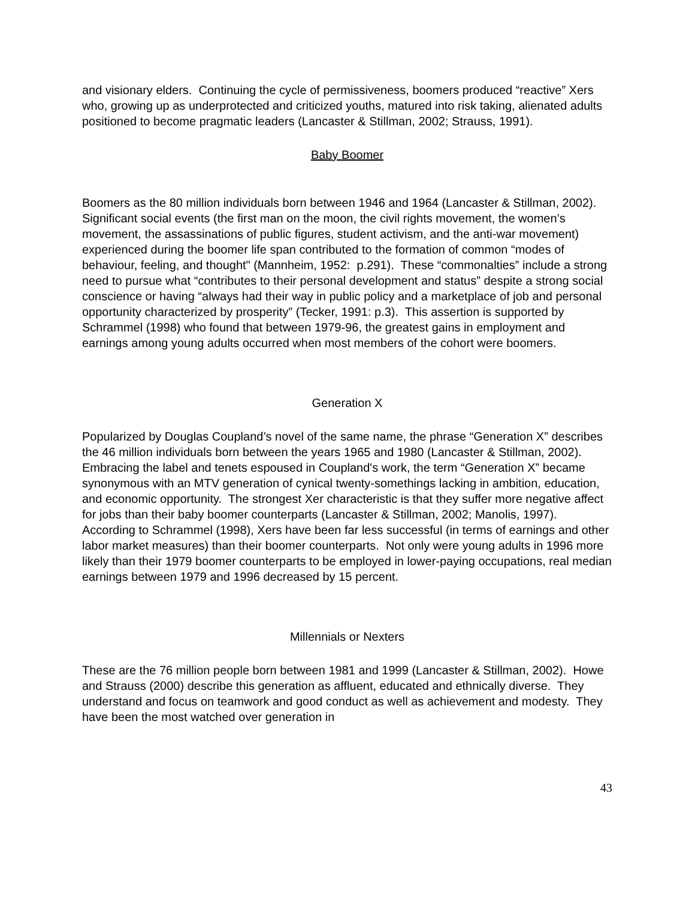and visionary elders. Continuing the cycle of permissiveness, boomers produced “reactive” Xers who, growing up as underprotected and criticized youths, matured into risk taking, alienated adults positioned to become pragmatic leaders (Lancaster & Stillman, 2002; Strauss, 1991).
Baby Boomer
Boomers as the 80 million individuals born between 1946 and 1964 (Lancaster & Stillman, 2002). Significant social events (the first man on the moon, the civil rights movement, the women’s movement, the assassinations of public figures, student activism, and the anti-war movement) experienced during the boomer life span contributed to the formation of common “modes of behaviour, feeling, and thought" (Mannheim, 1952: p.291). These “commonalties” include a strong need to pursue what “contributes to their personal development and status” despite a strong social conscience or having “always had their way in public policy and a marketplace of job and personal opportunity characterized by prosperity” (Tecker, 1991: p.3). This assertion is supported by Schrammel (1998) who found that between 1979-96, the greatest gains in employment and earnings among young adults occurred when most members of the cohort were boomers.
Generation X
Popularized by Douglas Coupland’s novel of the same name, the phrase “Generation X” describes the 46 million individuals born between the years 1965 and 1980 (Lancaster & Stillman, 2002). Embracing the label and tenets espoused in Coupland's work, the term “Generation X” became synonymous with an MTV generation of cynical twenty-somethings lacking in ambition, education, and economic opportunity. The strongest Xer characteristic is that they suffer more negative affect for jobs than their baby boomer counterparts (Lancaster & Stillman, 2002; Manolis, 1997). According to Schrammel (1998), Xers have been far less successful (in terms of earnings and other labor market measures) than their boomer counterparts. Not only were young adults in 1996 more likely than their 1979 boomer counterparts to be employed in lower-paying occupations, real median earnings between 1979 and 1996 decreased by 15 percent.
Millennials or Nexters
These are the 76 million people born between 1981 and 1999 (Lancaster & Stillman, 2002). Howe and Strauss (2000) describe this generation as affluent, educated and ethnically diverse. They understand and focus on teamwork and good conduct as well as achievement and modesty. They have been the most watched over generation in
43